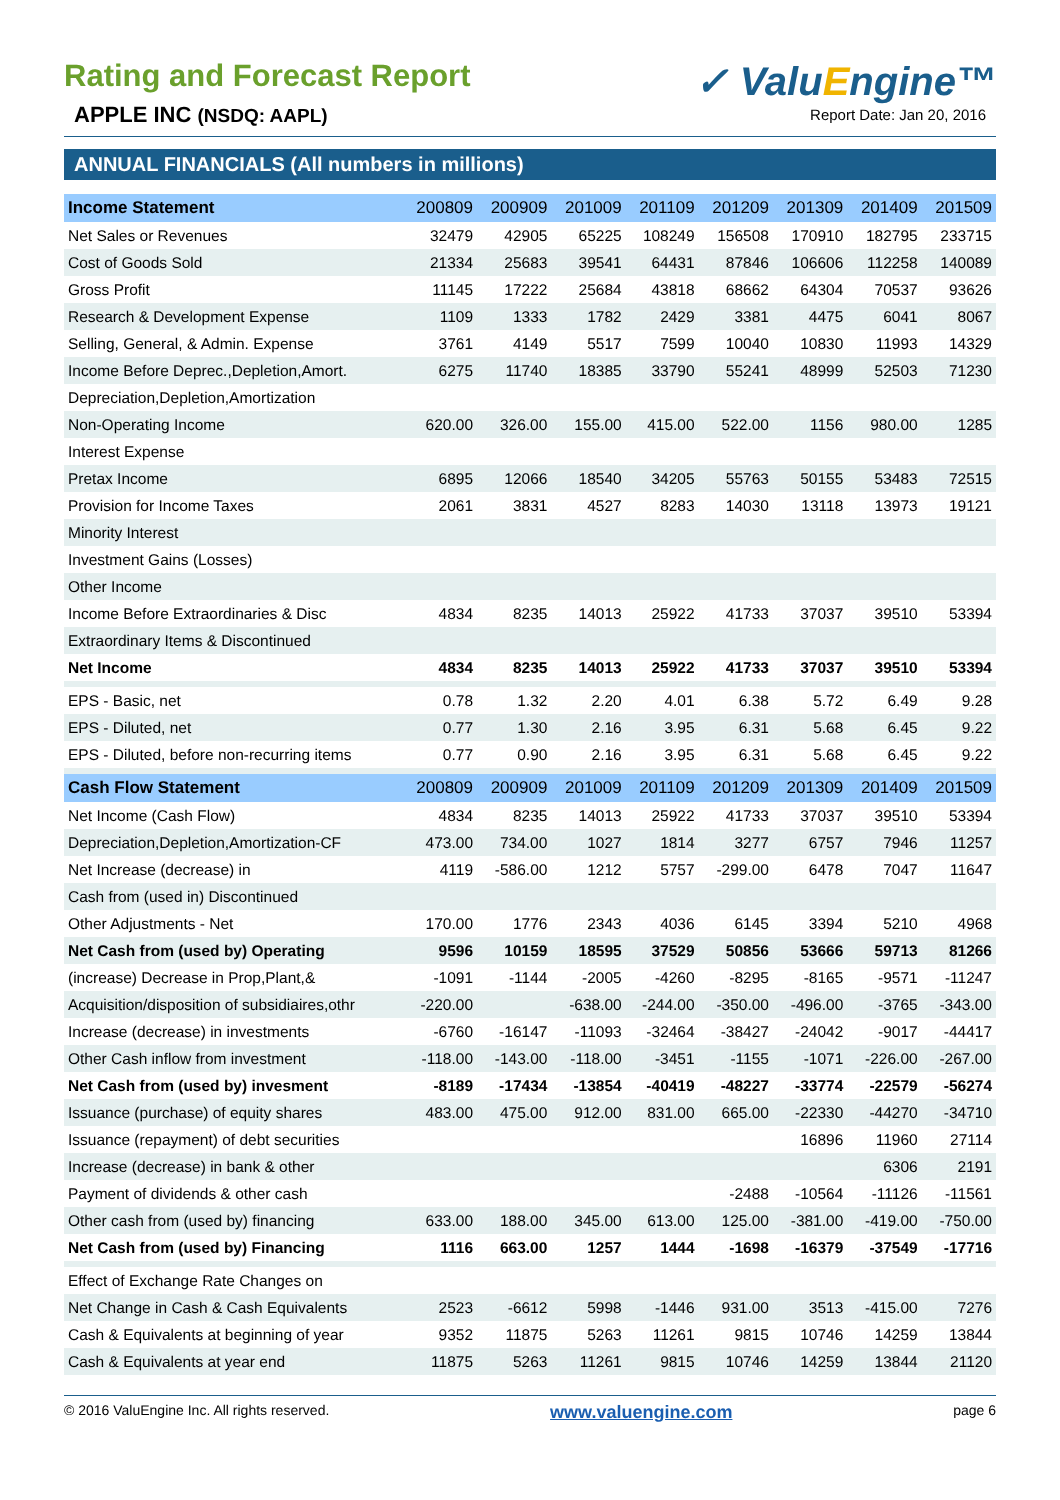Rating and Forecast Report
APPLE INC (NSDQ: AAPL)
✓ ValuEngine™
Report Date: Jan 20, 2016
ANNUAL FINANCIALS (All numbers in millions)
| Income Statement | 200809 | 200909 | 201009 | 201109 | 201209 | 201309 | 201409 | 201509 |
| --- | --- | --- | --- | --- | --- | --- | --- | --- |
| Net Sales or Revenues | 32479 | 42905 | 65225 | 108249 | 156508 | 170910 | 182795 | 233715 |
| Cost of Goods Sold | 21334 | 25683 | 39541 | 64431 | 87846 | 106606 | 112258 | 140089 |
| Gross Profit | 11145 | 17222 | 25684 | 43818 | 68662 | 64304 | 70537 | 93626 |
| Research & Development Expense | 1109 | 1333 | 1782 | 2429 | 3381 | 4475 | 6041 | 8067 |
| Selling, General, & Admin. Expense | 3761 | 4149 | 5517 | 7599 | 10040 | 10830 | 11993 | 14329 |
| Income Before Deprec.,Depletion,Amort. | 6275 | 11740 | 18385 | 33790 | 55241 | 48999 | 52503 | 71230 |
| Depreciation,Depletion,Amortization | | | | | | | | |
| Non-Operating Income | 620.00 | 326.00 | 155.00 | 415.00 | 522.00 | 1156 | 980.00 | 1285 |
| Interest Expense | | | | | | | | |
| Pretax Income | 6895 | 12066 | 18540 | 34205 | 55763 | 50155 | 53483 | 72515 |
| Provision for Income Taxes | 2061 | 3831 | 4527 | 8283 | 14030 | 13118 | 13973 | 19121 |
| Minority Interest | | | | | | | | |
| Investment Gains (Losses) | | | | | | | | |
| Other Income | | | | | | | | |
| Income Before Extraordinaries & Disc | 4834 | 8235 | 14013 | 25922 | 41733 | 37037 | 39510 | 53394 |
| Extraordinary Items & Discontinued | | | | | | | | |
| Net Income | 4834 | 8235 | 14013 | 25922 | 41733 | 37037 | 39510 | 53394 |
| EPS - Basic, net | 0.78 | 1.32 | 2.20 | 4.01 | 6.38 | 5.72 | 6.49 | 9.28 |
| EPS - Diluted, net | 0.77 | 1.30 | 2.16 | 3.95 | 6.31 | 5.68 | 6.45 | 9.22 |
| EPS - Diluted, before non-recurring items | 0.77 | 0.90 | 2.16 | 3.95 | 6.31 | 5.68 | 6.45 | 9.22 |
| Cash Flow Statement | 200809 | 200909 | 201009 | 201109 | 201209 | 201309 | 201409 | 201509 |
| Net Income (Cash Flow) | 4834 | 8235 | 14013 | 25922 | 41733 | 37037 | 39510 | 53394 |
| Depreciation,Depletion,Amortization-CF | 473.00 | 734.00 | 1027 | 1814 | 3277 | 6757 | 7946 | 11257 |
| Net Increase (decrease) in | 4119 | -586.00 | 1212 | 5757 | -299.00 | 6478 | 7047 | 11647 |
| Cash from (used in) Discontinued | | | | | | | | |
| Other Adjustments - Net | 170.00 | 1776 | 2343 | 4036 | 6145 | 3394 | 5210 | 4968 |
| Net Cash from (used by) Operating | 9596 | 10159 | 18595 | 37529 | 50856 | 53666 | 59713 | 81266 |
| (increase) Decrease in Prop,Plant,& | -1091 | -1144 | -2005 | -4260 | -8295 | -8165 | -9571 | -11247 |
| Acquisition/disposition of subsidiaires,othr | -220.00 | | -638.00 | -244.00 | -350.00 | -496.00 | -3765 | -343.00 |
| Increase (decrease) in investments | -6760 | -16147 | -11093 | -32464 | -38427 | -24042 | -9017 | -44417 |
| Other Cash inflow from investment | -118.00 | -143.00 | -118.00 | -3451 | -1155 | -1071 | -226.00 | -267.00 |
| Net Cash from (used by) invesment | -8189 | -17434 | -13854 | -40419 | -48227 | -33774 | -22579 | -56274 |
| Issuance (purchase) of equity shares | 483.00 | 475.00 | 912.00 | 831.00 | 665.00 | -22330 | -44270 | -34710 |
| Issuance (repayment) of debt securities | | | | | | 16896 | 11960 | 27114 |
| Increase (decrease) in bank & other | | | | | | | 6306 | 2191 |
| Payment of dividends & other cash | | | | | -2488 | -10564 | -11126 | -11561 |
| Other cash from (used by) financing | 633.00 | 188.00 | 345.00 | 613.00 | 125.00 | -381.00 | -419.00 | -750.00 |
| Net Cash from (used by) Financing | 1116 | 663.00 | 1257 | 1444 | -1698 | -16379 | -37549 | -17716 |
| Effect of Exchange Rate Changes on | | | | | | | | |
| Net Change in Cash & Cash Equivalents | 2523 | -6612 | 5998 | -1446 | 931.00 | 3513 | -415.00 | 7276 |
| Cash & Equivalents at beginning of year | 9352 | 11875 | 5263 | 11261 | 9815 | 10746 | 14259 | 13844 |
| Cash & Equivalents at year end | 11875 | 5263 | 11261 | 9815 | 10746 | 14259 | 13844 | 21120 |
© 2016 ValuEngine Inc. All rights reserved. www.valuengine.com page 6